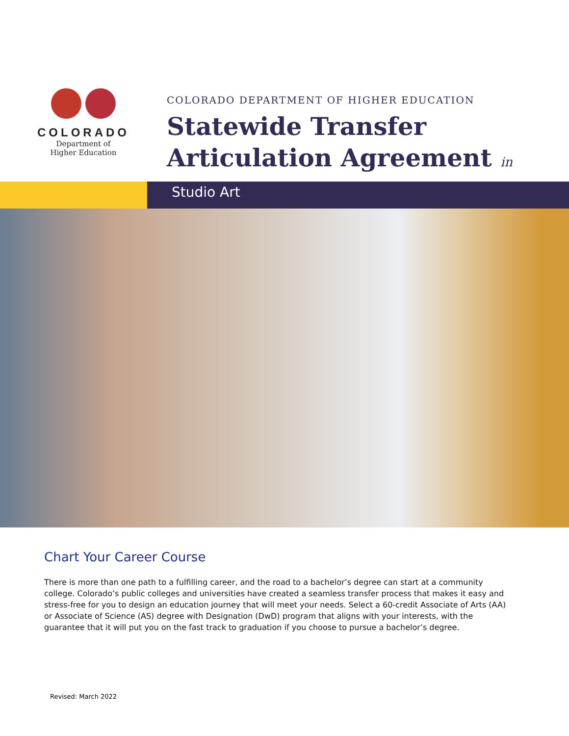COLORADO
Department of
Higher Education
COLORADO DEPARTMENT OF HIGHER EDUCATION
Statewide Transfer
Articulation Agreement in
Studio Art
Chart Your Career Course
There is more than one path to a fulfilling career, and the road to a bachelor’s degree can start at a community college. Colorado’s public colleges and universities have created a seamless transfer process that makes it easy and stress-free for you to design an education journey that will meet your needs. Select a 60-credit Associate of Arts (AA) or Associate of Science (AS) degree with Designation (DwD) program that aligns with your interests, with the guarantee that it will put you on the fast track to graduation if you choose to pursue a bachelor’s degree.
Revised: March 2022